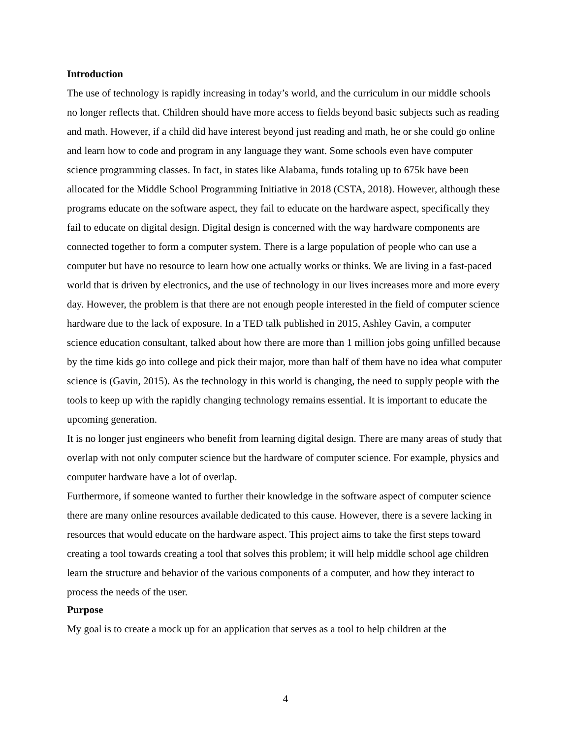Introduction
The use of technology is rapidly increasing in today’s world, and the curriculum in our middle schools no longer reflects that. Children should have more access to fields beyond basic subjects such as reading and math. However, if a child did have interest beyond just reading and math, he or she could go online and learn how to code and program in any language they want. Some schools even have computer science programming classes. In fact, in states like Alabama, funds totaling up to 675k have been allocated for the Middle School Programming Initiative in 2018 (CSTA, 2018). However, although these programs educate on the software aspect, they fail to educate on the hardware aspect, specifically they fail to educate on digital design. Digital design is concerned with the way hardware components are connected together to form a computer system. There is a large population of people who can use a computer but have no resource to learn how one actually works or thinks. We are living in a fast-paced world that is driven by electronics, and the use of technology in our lives increases more and more every day. However, the problem is that there are not enough people interested in the field of computer science hardware due to the lack of exposure. In a TED talk published in 2015, Ashley Gavin, a computer science education consultant, talked about how there are more than 1 million jobs going unfilled because by the time kids go into college and pick their major, more than half of them have no idea what computer science is (Gavin, 2015). As the technology in this world is changing, the need to supply people with the tools to keep up with the rapidly changing technology remains essential. It is important to educate the upcoming generation.
It is no longer just engineers who benefit from learning digital design. There are many areas of study that overlap with not only computer science but the hardware of computer science. For example, physics and computer hardware have a lot of overlap.
Furthermore, if someone wanted to further their knowledge in the software aspect of computer science there are many online resources available dedicated to this cause. However, there is a severe lacking in resources that would educate on the hardware aspect. This project aims to take the first steps toward creating a tool towards creating a tool that solves this problem; it will help middle school age children learn the structure and behavior of the various components of a computer, and how they interact to process the needs of the user.
Purpose
My goal is to create a mock up for an application that serves as a tool to help children at the
4